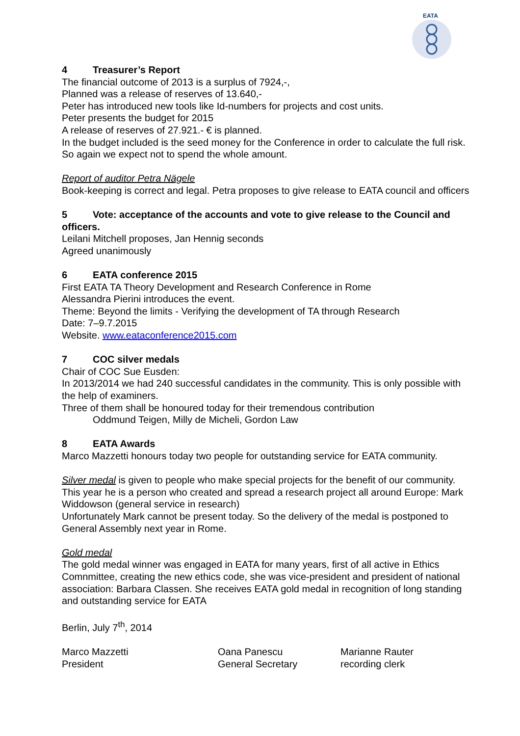EATA
4 Treasurer’s Report
The financial outcome of 2013 is a surplus of 7924,-,
Planned was a release of reserves of 13.640,-
Peter has introduced new tools like Id-numbers for projects and cost units.
Peter presents the budget for 2015
A release of reserves of 27.921.- € is planned.
In the budget included is the seed money for the Conference in order to calculate the full risk. So again we expect not to spend the whole amount.
Report of auditor Petra Nägele
Book-keeping is correct and legal. Petra proposes to give release to EATA council and officers
5 Vote: acceptance of the accounts and vote to give release to the Council and officers.
Leilani Mitchell proposes, Jan Hennig seconds
Agreed unanimously
6 EATA conference 2015
First EATA TA Theory Development and Research Conference in Rome
Alessandra Pierini introduces the event.
Theme: Beyond the limits - Verifying the development of TA through Research
Date: 7–9.7.2015
Website. www.eataconference2015.com
7 COC silver medals
Chair of COC Sue Eusden:
In 2013/2014 we had 240 successful candidates in the community. This is only possible with the help of examiners.
Three of them shall be honoured today for their tremendous contribution
Oddmund Teigen, Milly de Micheli, Gordon Law
8 EATA Awards
Marco Mazzetti honours today two people for outstanding service for EATA community.
Silver medal is given to people who make special projects for the benefit of our community. This year he is a person who created and spread a research project all around Europe: Mark Widdowson (general service in research)
Unfortunately Mark cannot be present today. So the delivery of the medal is postponed to General Assembly next year in Rome.
Gold medal
The gold medal winner was engaged in EATA for many years, first of all active in Ethics Comnmittee, creating the new ethics code, she was vice-president and president of national association: Barbara Classen. She receives EATA gold medal in recognition of long standing and outstanding service for EATA
Berlin, July 7<sup>th</sup>, 2014
Marco Mazzetti
President
Oana Panescu
General Secretary
Marianne Rauter
recording clerk